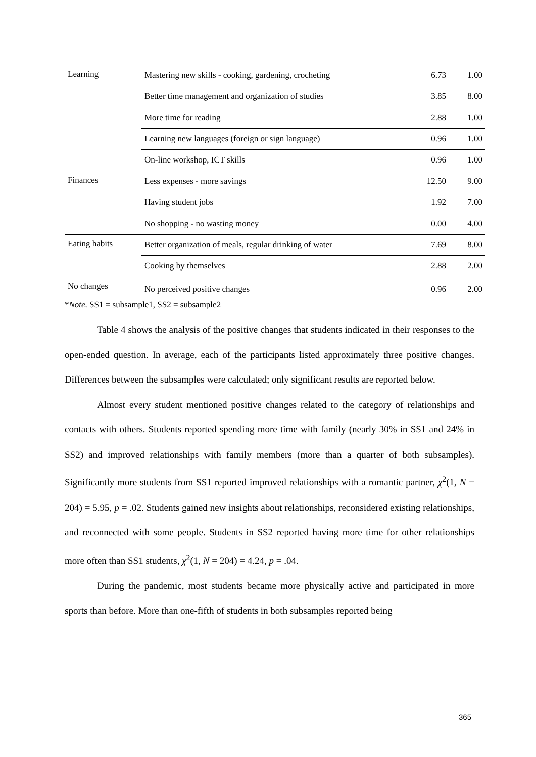| Learning | Mastering new skills - cooking, gardening, crocheting | 6.73 | 1.00 |
| | Better time management and organization of studies | 3.85 | 8.00 |
| | More time for reading | 2.88 | 1.00 |
| | Learning new languages (foreign or sign language) | 0.96 | 1.00 |
| | On-line workshop, ICT skills | 0.96 | 1.00 |
| Finances | Less expenses - more savings | 12.50 | 9.00 |
| | Having student jobs | 1.92 | 7.00 |
| | No shopping - no wasting money | 0.00 | 4.00 |
| Eating habits | Better organization of meals, regular drinking of water | 7.69 | 8.00 |
| | Cooking by themselves | 2.88 | 2.00 |
| No changes | No perceived positive changes | 0.96 | 2.00 |
*Note. SS1 = subsample1, SS2 = subsample2
Table 4 shows the analysis of the positive changes that students indicated in their responses to the open-ended question. In average, each of the participants listed approximately three positive changes. Differences between the subsamples were calculated; only significant results are reported below.
Almost every student mentioned positive changes related to the category of relationships and contacts with others. Students reported spending more time with family (nearly 30% in SS1 and 24% in SS2) and improved relationships with family members (more than a quarter of both subsamples). Significantly more students from SS1 reported improved relationships with a romantic partner, χ<sup>2</sup>(1, N = 204) = 5.95, p = .02. Students gained new insights about relationships, reconsidered existing relationships, and reconnected with some people. Students in SS2 reported having more time for other relationships more often than SS1 students, χ<sup>2</sup>(1, N = 204) = 4.24, p = .04.
During the pandemic, most students became more physically active and participated in more sports than before. More than one-fifth of students in both subsamples reported being
365